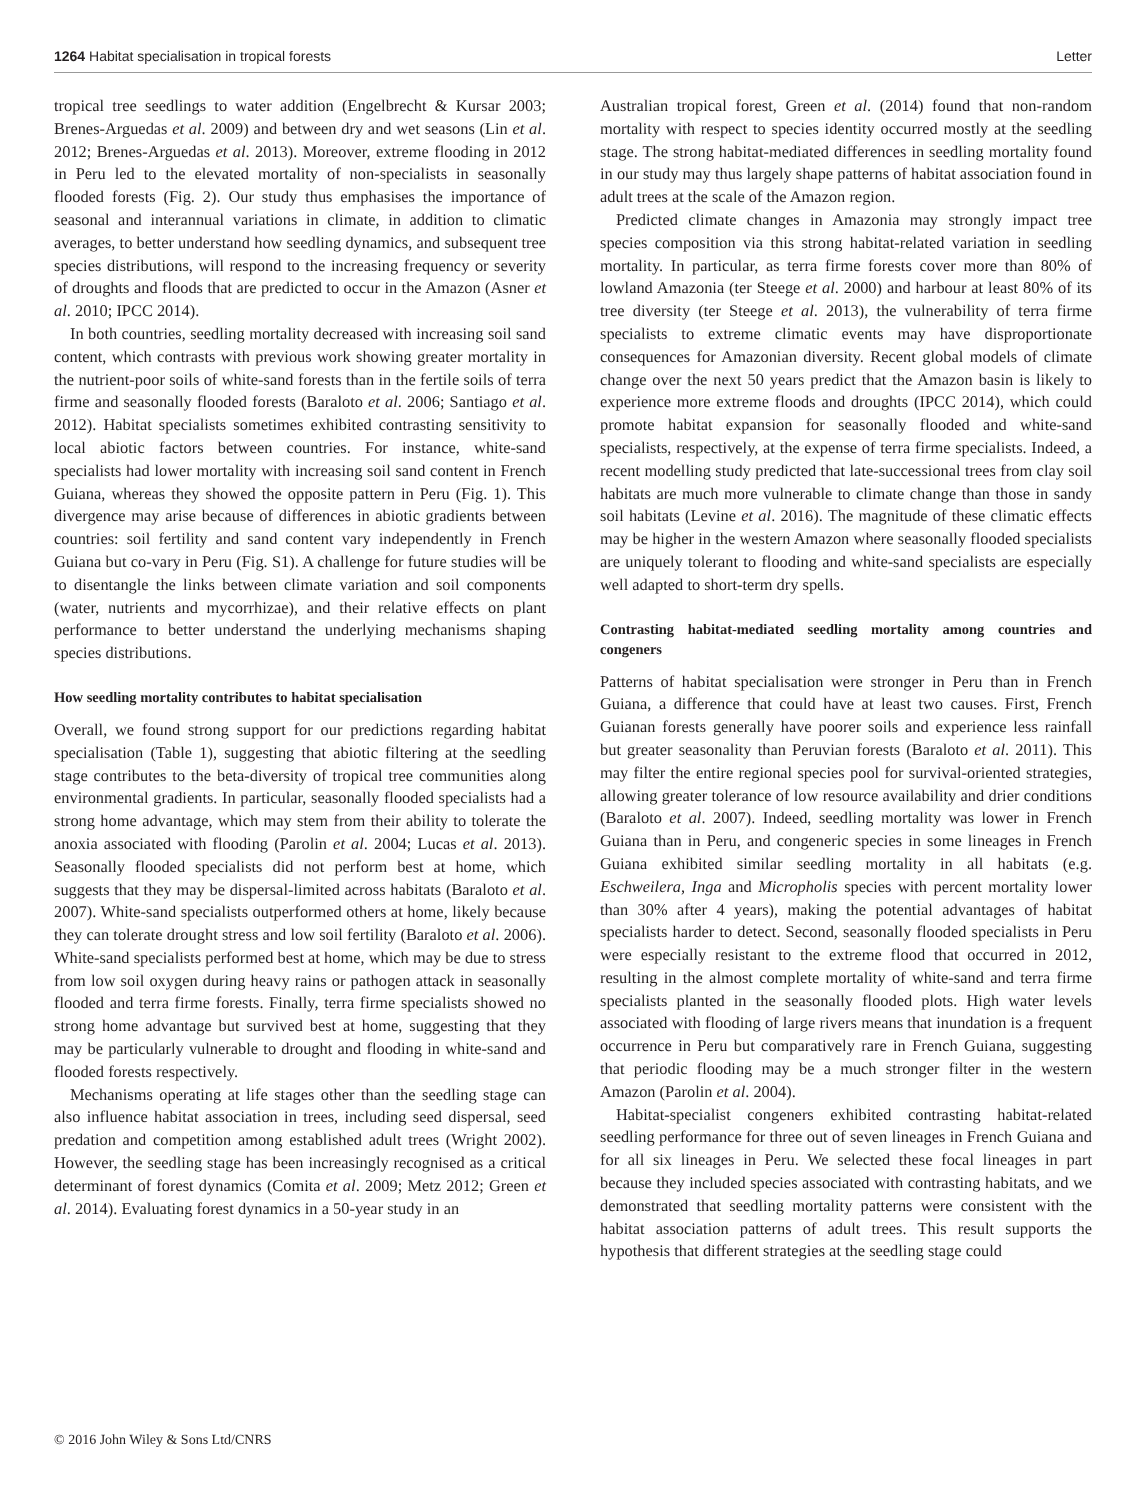1264 Habitat specialisation in tropical forests Letter
tropical tree seedlings to water addition (Engelbrecht & Kursar 2003; Brenes-Arguedas et al. 2009) and between dry and wet seasons (Lin et al. 2012; Brenes-Arguedas et al. 2013). Moreover, extreme flooding in 2012 in Peru led to the elevated mortality of non-specialists in seasonally flooded forests (Fig. 2). Our study thus emphasises the importance of seasonal and interannual variations in climate, in addition to climatic averages, to better understand how seedling dynamics, and subsequent tree species distributions, will respond to the increasing frequency or severity of droughts and floods that are predicted to occur in the Amazon (Asner et al. 2010; IPCC 2014).
In both countries, seedling mortality decreased with increasing soil sand content, which contrasts with previous work showing greater mortality in the nutrient-poor soils of white-sand forests than in the fertile soils of terra firme and seasonally flooded forests (Baraloto et al. 2006; Santiago et al. 2012). Habitat specialists sometimes exhibited contrasting sensitivity to local abiotic factors between countries. For instance, white-sand specialists had lower mortality with increasing soil sand content in French Guiana, whereas they showed the opposite pattern in Peru (Fig. 1). This divergence may arise because of differences in abiotic gradients between countries: soil fertility and sand content vary independently in French Guiana but co-vary in Peru (Fig. S1). A challenge for future studies will be to disentangle the links between climate variation and soil components (water, nutrients and mycorrhizae), and their relative effects on plant performance to better understand the underlying mechanisms shaping species distributions.
How seedling mortality contributes to habitat specialisation
Overall, we found strong support for our predictions regarding habitat specialisation (Table 1), suggesting that abiotic filtering at the seedling stage contributes to the beta-diversity of tropical tree communities along environmental gradients. In particular, seasonally flooded specialists had a strong home advantage, which may stem from their ability to tolerate the anoxia associated with flooding (Parolin et al. 2004; Lucas et al. 2013). Seasonally flooded specialists did not perform best at home, which suggests that they may be dispersal-limited across habitats (Baraloto et al. 2007). White-sand specialists outperformed others at home, likely because they can tolerate drought stress and low soil fertility (Baraloto et al. 2006). White-sand specialists performed best at home, which may be due to stress from low soil oxygen during heavy rains or pathogen attack in seasonally flooded and terra firme forests. Finally, terra firme specialists showed no strong home advantage but survived best at home, suggesting that they may be particularly vulnerable to drought and flooding in white-sand and flooded forests respectively.
Mechanisms operating at life stages other than the seedling stage can also influence habitat association in trees, including seed dispersal, seed predation and competition among established adult trees (Wright 2002). However, the seedling stage has been increasingly recognised as a critical determinant of forest dynamics (Comita et al. 2009; Metz 2012; Green et al. 2014). Evaluating forest dynamics in a 50-year study in an
Australian tropical forest, Green et al. (2014) found that non-random mortality with respect to species identity occurred mostly at the seedling stage. The strong habitat-mediated differences in seedling mortality found in our study may thus largely shape patterns of habitat association found in adult trees at the scale of the Amazon region.
Predicted climate changes in Amazonia may strongly impact tree species composition via this strong habitat-related variation in seedling mortality. In particular, as terra firme forests cover more than 80% of lowland Amazonia (ter Steege et al. 2000) and harbour at least 80% of its tree diversity (ter Steege et al. 2013), the vulnerability of terra firme specialists to extreme climatic events may have disproportionate consequences for Amazonian diversity. Recent global models of climate change over the next 50 years predict that the Amazon basin is likely to experience more extreme floods and droughts (IPCC 2014), which could promote habitat expansion for seasonally flooded and white-sand specialists, respectively, at the expense of terra firme specialists. Indeed, a recent modelling study predicted that late-successional trees from clay soil habitats are much more vulnerable to climate change than those in sandy soil habitats (Levine et al. 2016). The magnitude of these climatic effects may be higher in the western Amazon where seasonally flooded specialists are uniquely tolerant to flooding and white-sand specialists are especially well adapted to short-term dry spells.
Contrasting habitat-mediated seedling mortality among countries and congeners
Patterns of habitat specialisation were stronger in Peru than in French Guiana, a difference that could have at least two causes. First, French Guianan forests generally have poorer soils and experience less rainfall but greater seasonality than Peruvian forests (Baraloto et al. 2011). This may filter the entire regional species pool for survival-oriented strategies, allowing greater tolerance of low resource availability and drier conditions (Baraloto et al. 2007). Indeed, seedling mortality was lower in French Guiana than in Peru, and congeneric species in some lineages in French Guiana exhibited similar seedling mortality in all habitats (e.g. Eschweilera, Inga and Micropholis species with percent mortality lower than 30% after 4 years), making the potential advantages of habitat specialists harder to detect. Second, seasonally flooded specialists in Peru were especially resistant to the extreme flood that occurred in 2012, resulting in the almost complete mortality of white-sand and terra firme specialists planted in the seasonally flooded plots. High water levels associated with flooding of large rivers means that inundation is a frequent occurrence in Peru but comparatively rare in French Guiana, suggesting that periodic flooding may be a much stronger filter in the western Amazon (Parolin et al. 2004).
Habitat-specialist congeners exhibited contrasting habitat-related seedling performance for three out of seven lineages in French Guiana and for all six lineages in Peru. We selected these focal lineages in part because they included species associated with contrasting habitats, and we demonstrated that seedling mortality patterns were consistent with the habitat association patterns of adult trees. This result supports the hypothesis that different strategies at the seedling stage could
© 2016 John Wiley & Sons Ltd/CNRS